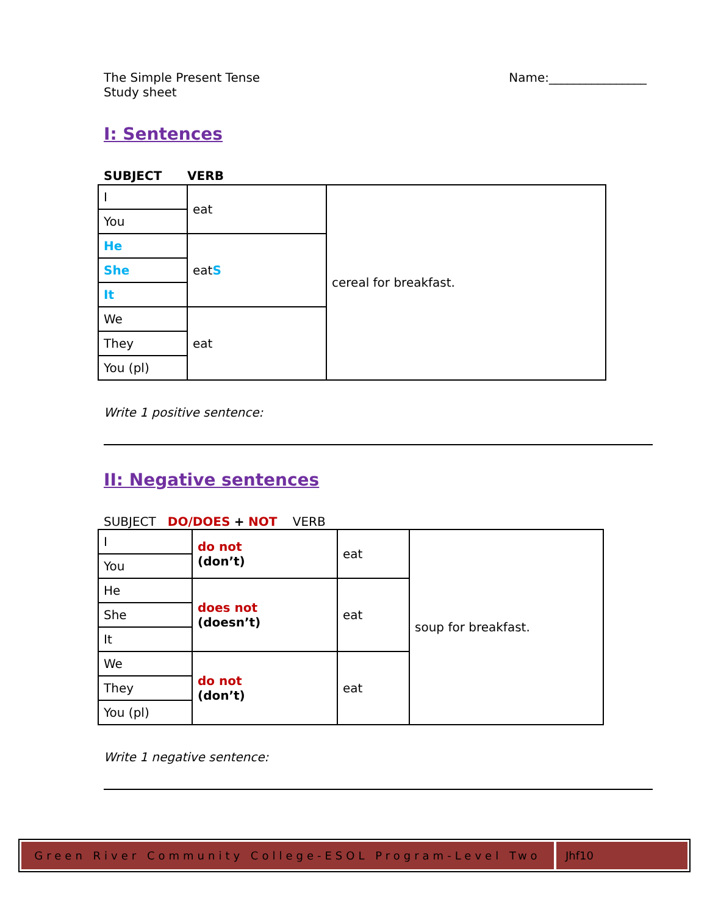The Simple Present Tense
Study sheet
Name:________________
I: Sentences
SUBJECT VERB
| I | eat | cereal for breakfast. |
| You | | |
| He | eat S | |
| She | | |
| It | | |
| We | eat | |
| They | | |
| You (pl) | | |
Write 1 positive sentence:
II: Negative sentences
SUBJECT DO/DOES + NOT VERB
| I | do not (don’t) | eat | soup for breakfast. |
| You | | | |
| He | does not (doesn’t) | eat | |
| She | | | |
| It | | | |
| We | do not (don’t) | eat | |
| They | | | |
| You (pl) | | | |
Write 1 negative sentence:
Green River Community College-ESOL Program-Level Two
Jhf10